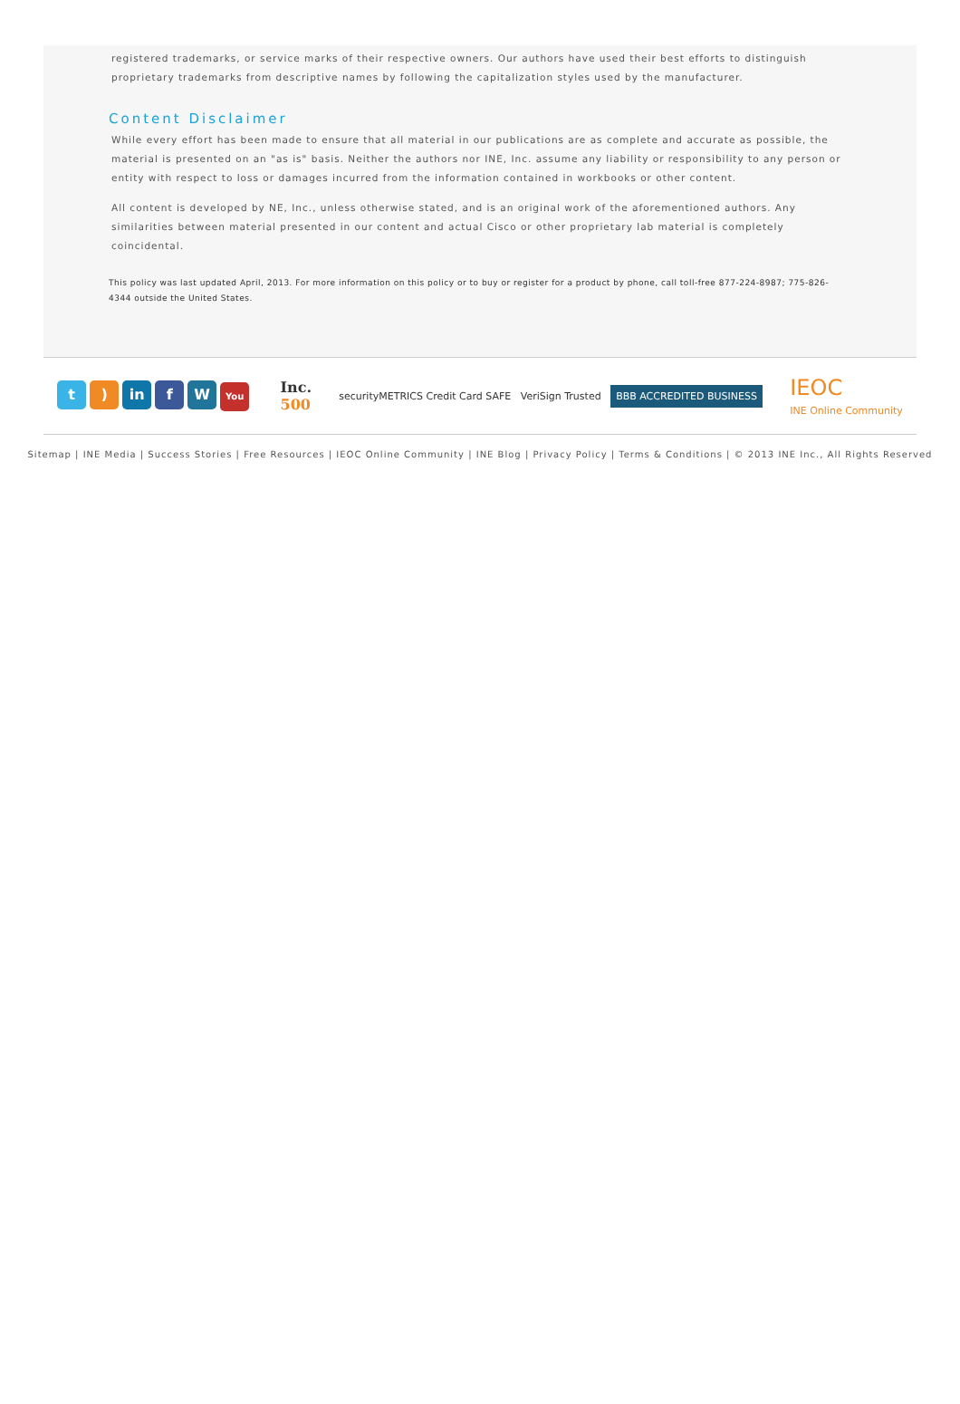registered trademarks, or service marks of their respective owners. Our authors have used their best efforts to distinguish proprietary trademarks from descriptive names by following the capitalization styles used by the manufacturer.
Content Disclaimer
While every effort has been made to ensure that all material in our publications are as complete and accurate as possible, the material is presented on an "as is" basis. Neither the authors nor INE, Inc. assume any liability or responsibility to any person or entity with respect to loss or damages incurred from the information contained in workbooks or other content.
All content is developed by NE, Inc., unless otherwise stated, and is an original work of the aforementioned authors. Any similarities between material presented in our content and actual Cisco or other proprietary lab material is completely coincidental.
This policy was last updated April, 2013. For more information on this policy or to buy or register for a product by phone, call toll-free 877-224-8987; 775-826-4344 outside the United States.
t) in f W You
Inc.
500
securityMETRICS Credit Card SAFE VeriSign Trusted BBB ACCREDITED BUSINESS
IEOC
INE Online Community
Sitemap | INE Media | Success Stories | Free Resources | IEOC Online Community | INE Blog | Privacy Policy | Terms & Conditions | © 2013 INE Inc., All Rights Reserved